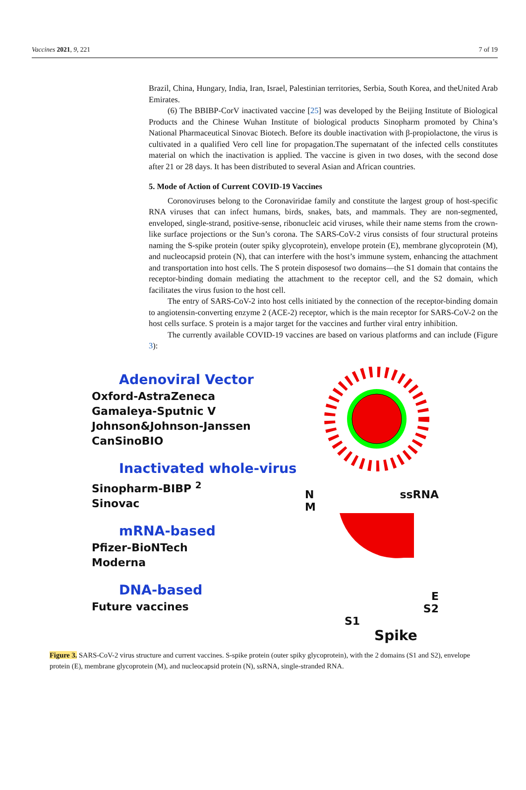Vaccines 2021, 9, 221 7 of 19
Brazil, China, Hungary, India, Iran, Israel, Palestinian territories, Serbia, South Korea, and theUnited Arab Emirates.
(6) The BBIBP-CorV inactivated vaccine [25] was developed by the Beijing Institute of Biological Products and the Chinese Wuhan Institute of biological products Sinopharm promoted by China’s National Pharmaceutical Sinovac Biotech. Before its double inactivation with β-propiolactone, the virus is cultivated in a qualified Vero cell line for propagation.The supernatant of the infected cells constitutes material on which the inactivation is applied. The vaccine is given in two doses, with the second dose after 21 or 28 days. It has been distributed to several Asian and African countries.
5. Mode of Action of Current COVID-19 Vaccines
Coronoviruses belong to the Coronaviridae family and constitute the largest group of host-specific RNA viruses that can infect humans, birds, snakes, bats, and mammals. They are non-segmented, enveloped, single-strand, positive-sense, ribonucleic acid viruses, while their name stems from the crown-like surface projections or the Sun’s corona. The SARS-CoV-2 virus consists of four structural proteins naming the S-spike protein (outer spiky glycoprotein), envelope protein (E), membrane glycoprotein (M), and nucleocapsid protein (N), that can interfere with the host’s immune system, enhancing the attachment and transportation into host cells. The S protein disposesof two domains—the S1 domain that contains the receptor-binding domain mediating the attachment to the receptor cell, and the S2 domain, which facilitates the virus fusion to the host cell.
The entry of SARS-CoV-2 into host cells initiated by the connection of the receptor-binding domain to angiotensin-converting enzyme 2 (ACE-2) receptor, which is the main receptor for SARS-CoV-2 on the host cells surface. S protein is a major target for the vaccines and further viral entry inhibition.
The currently available COVID-19 vaccines are based on various platforms and can include (Figure 3):
Adenoviral Vector
Oxford-AstraZeneca
Gamaleya-Sputnic V
Johnson&Johnson-Janssen
CanSinoBIO
Inactivated whole-virus
Sinopharm-BIBP <sup>2</sup>
Sinovac
mRNA-based
Pfizer-BioNTech
Moderna
DNA-based
Future vaccines
NssRNA
M
E
S2
S1
Spike
Figure 3. SARS-CoV-2 virus structure and current vaccines. S-spike protein (outer spiky glycoprotein), with the 2 domains (S1 and S2), envelope protein (E), membrane glycoprotein (M), and nucleocapsid protein (N), ssRNA, single-stranded RNA.